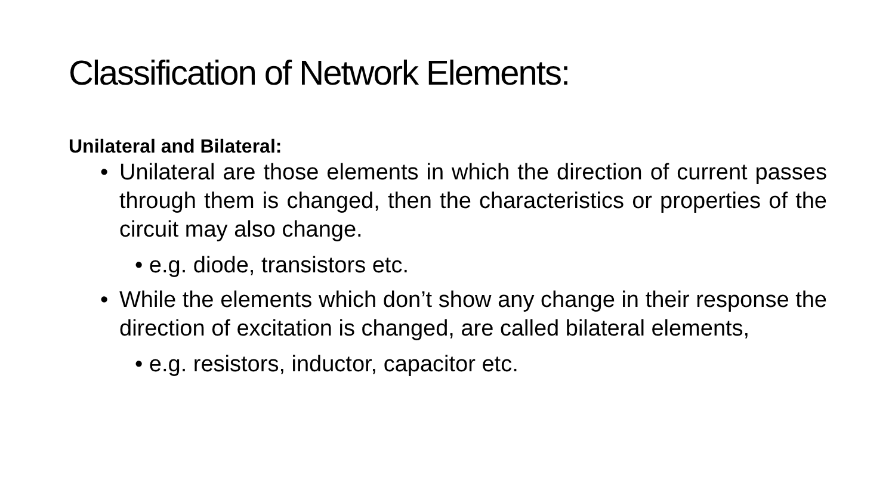Classification of Network Elements:
Unilateral and Bilateral:
• Unilateral are those elements in which the direction of current passes through them is changed, then the characteristics or properties of the circuit may also change.
• e.g. diode, transistors etc.
• While the elements which don’t show any change in their response the direction of excitation is changed, are called bilateral elements,
• e.g. resistors, inductor, capacitor etc.